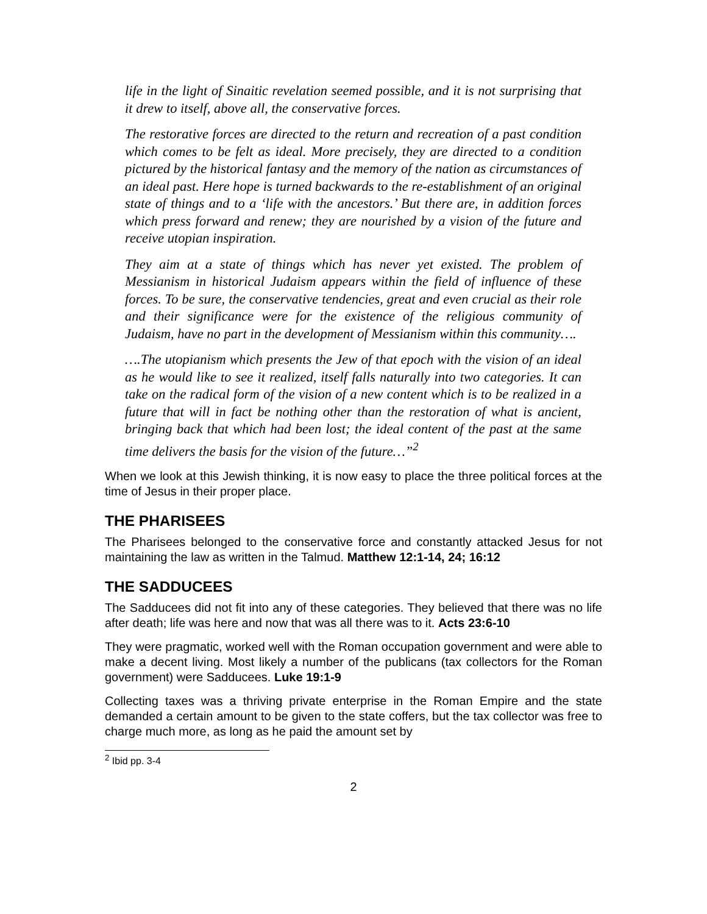life in the light of Sinaitic revelation seemed possible, and it is not surprising that it drew to itself, above all, the conservative forces.
The restorative forces are directed to the return and recreation of a past condition which comes to be felt as ideal. More precisely, they are directed to a condition pictured by the historical fantasy and the memory of the nation as circumstances of an ideal past. Here hope is turned backwards to the re-establishment of an original state of things and to a ‘life with the ancestors.’ But there are, in addition forces which press forward and renew; they are nourished by a vision of the future and receive utopian inspiration.
They aim at a state of things which has never yet existed. The problem of Messianism in historical Judaism appears within the field of influence of these forces. To be sure, the conservative tendencies, great and even crucial as their role and their significance were for the existence of the religious community of Judaism, have no part in the development of Messianism within this community….
….The utopianism which presents the Jew of that epoch with the vision of an ideal as he would like to see it realized, itself falls naturally into two categories. It can take on the radical form of the vision of a new content which is to be realized in a future that will in fact be nothing other than the restoration of what is ancient, bringing back that which had been lost; the ideal content of the past at the same time delivers the basis for the vision of the future…”<sup>2</sup>
When we look at this Jewish thinking, it is now easy to place the three political forces at the time of Jesus in their proper place.
THE PHARISEES
The Pharisees belonged to the conservative force and constantly attacked Jesus for not maintaining the law as written in the Talmud. Matthew 12:1-14, 24; 16:12
THE SADDUCEES
The Sadducees did not fit into any of these categories. They believed that there was no life after death; life was here and now that was all there was to it. Acts 23:6-10
They were pragmatic, worked well with the Roman occupation government and were able to make a decent living. Most likely a number of the publicans (tax collectors for the Roman government) were Sadducees. Luke 19:1-9
Collecting taxes was a thriving private enterprise in the Roman Empire and the state demanded a certain amount to be given to the state coffers, but the tax collector was free to charge much more, as long as he paid the amount set by
<sup>2</sup> Ibid pp. 3-4
2